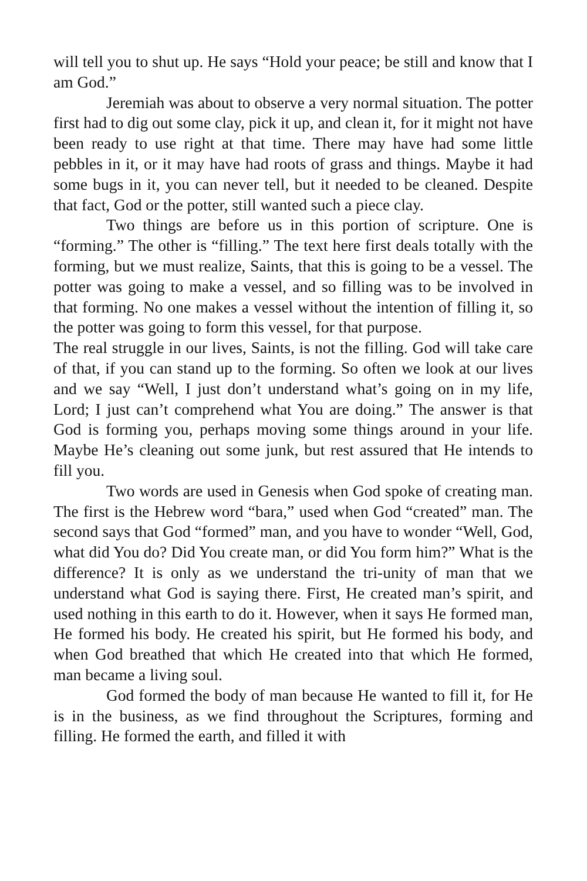will tell you to shut up. He says “Hold your peace; be still and know that I am God.”
Jeremiah was about to observe a very normal situation. The potter first had to dig out some clay, pick it up, and clean it, for it might not have been ready to use right at that time. There may have had some little pebbles in it, or it may have had roots of grass and things. Maybe it had some bugs in it, you can never tell, but it needed to be cleaned. Despite that fact, God or the potter, still wanted such a piece clay.
Two things are before us in this portion of scripture. One is “forming.” The other is “filling.” The text here first deals totally with the forming, but we must realize, Saints, that this is going to be a vessel. The potter was going to make a vessel, and so filling was to be involved in that forming. No one makes a vessel without the intention of filling it, so the potter was going to form this vessel, for that purpose.
The real struggle in our lives, Saints, is not the filling. God will take care of that, if you can stand up to the forming. So often we look at our lives and we say “Well, I just don’t understand what’s going on in my life, Lord; I just can’t comprehend what You are doing.” The answer is that God is forming you, perhaps moving some things around in your life. Maybe He’s cleaning out some junk, but rest assured that He intends to fill you.
Two words are used in Genesis when God spoke of creating man. The first is the Hebrew word “bara,” used when God “created” man. The second says that God “formed” man, and you have to wonder “Well, God, what did You do? Did You create man, or did You form him?” What is the difference? It is only as we understand the tri-unity of man that we understand what God is saying there. First, He created man’s spirit, and used nothing in this earth to do it. However, when it says He formed man, He formed his body. He created his spirit, but He formed his body, and when God breathed that which He created into that which He formed, man became a living soul.
God formed the body of man because He wanted to fill it, for He is in the business, as we find throughout the Scriptures, forming and filling. He formed the earth, and filled it with